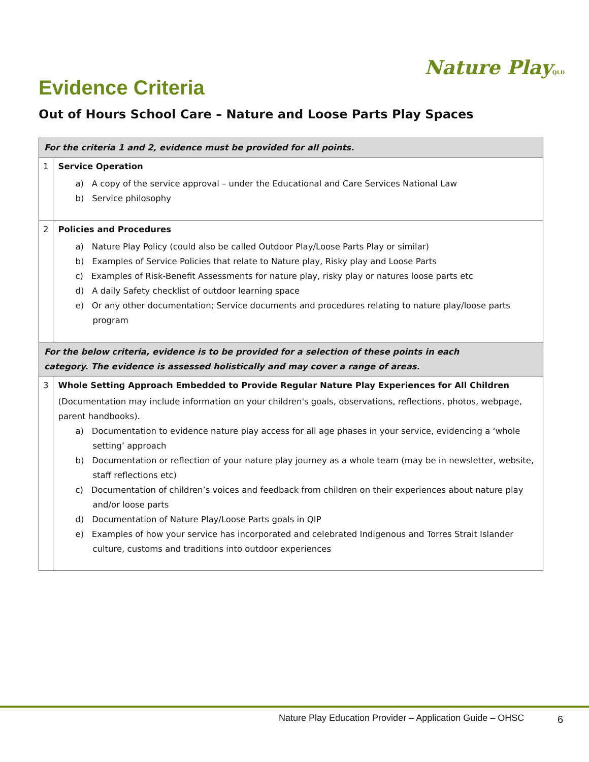Nature PlayQLD
Evidence Criteria
Out of Hours School Care – Nature and Loose Parts Play Spaces
| For the criteria 1 and 2, evidence must be provided for all points. | |
| 1 | Service Operation a) A copy of the service approval – under the Educational and Care Services National Law b) Service philosophy |
| 2 | Policies and Procedures a) Nature Play Policy (could also be called Outdoor Play/Loose Parts Play or similar) b) Examples of Service Policies that relate to Nature play, Risky play and Loose Parts c) Examples of Risk-Benefit Assessments for nature play, risky play or natures loose parts etc d) A daily Safety checklist of outdoor learning space e) Or any other documentation; Service documents and procedures relating to nature play/loose parts program |
| For the below criteria, evidence is to be provided for a selection of these points in each category. The evidence is assessed holistically and may cover a range of areas. | |
| 3 | Whole Setting Approach Embedded to Provide Regular Nature Play Experiences for All Children (Documentation may include information on your children's goals, observations, reflections, photos, webpage, parent handbooks). a) Documentation to evidence nature play access for all age phases in your service, evidencing a ‘whole setting’ approach b) Documentation or reflection of your nature play journey as a whole team (may be in newsletter, website, staff reflections etc) c) Documentation of children’s voices and feedback from children on their experiences about nature play and/or loose parts d) Documentation of Nature Play/Loose Parts goals in QIP e) Examples of how your service has incorporated and celebrated Indigenous and Torres Strait Islander culture, customs and traditions into outdoor experiences |
Nature Play Education Provider – Application Guide – OHSC
6